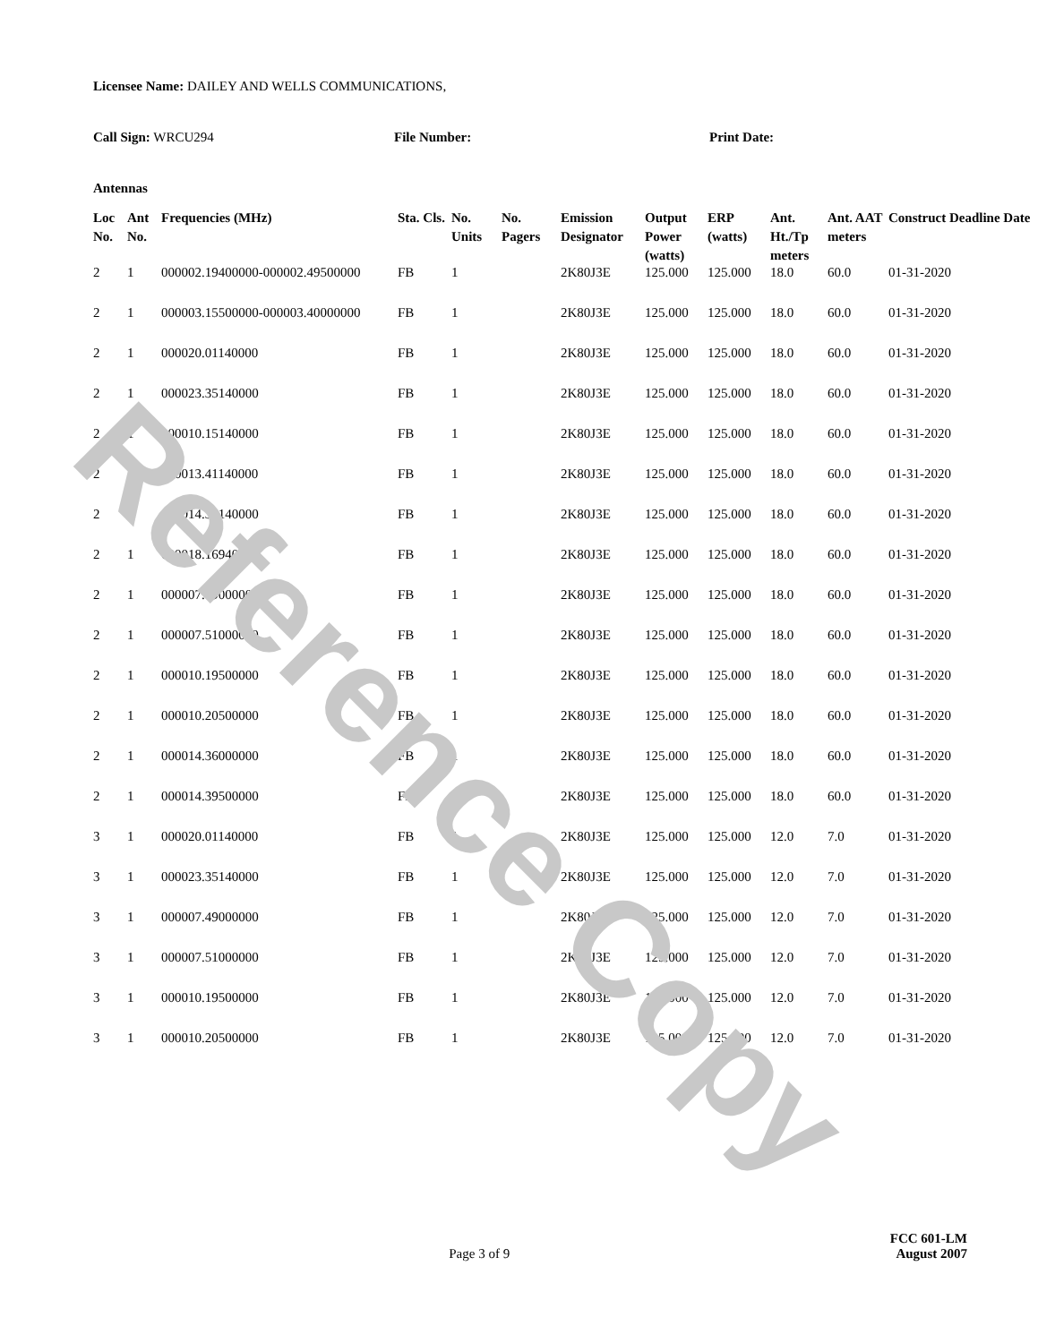Licensee Name: DAILEY AND WELLS COMMUNICATIONS,
Call Sign: WRCU294 File Number: Print Date:
Antennas
| Loc No. | Ant No. | Frequencies (MHz) | Sta. Cls. | No. Units | No. Pagers | Emission Designator | Output Power (watts) | ERP (watts) | Ant. Ht./Tp meters | Ant. AAT meters | Construct Deadline Date |
| --- | --- | --- | --- | --- | --- | --- | --- | --- | --- | --- | --- |
| 2 | 1 | 000002.19400000-000002.49500000 | FB | 1 | | 2K80J3E | 125.000 | 125.000 | 18.0 | 60.0 | 01-31-2020 |
| 2 | 1 | 000003.15500000-000003.40000000 | FB | 1 | | 2K80J3E | 125.000 | 125.000 | 18.0 | 60.0 | 01-31-2020 |
| 2 | 1 | 000020.01140000 | FB | 1 | | 2K80J3E | 125.000 | 125.000 | 18.0 | 60.0 | 01-31-2020 |
| 2 | 1 | 000023.35140000 | FB | 1 | | 2K80J3E | 125.000 | 125.000 | 18.0 | 60.0 | 01-31-2020 |
| 2 | 1 | 000010.15140000 | FB | 1 | | 2K80J3E | 125.000 | 125.000 | 18.0 | 60.0 | 01-31-2020 |
| 2 | 1 | 000013.41140000 | FB | 1 | | 2K80J3E | 125.000 | 125.000 | 18.0 | 60.0 | 01-31-2020 |
| 2 | 1 | 000014.35140000 | FB | 1 | | 2K80J3E | 125.000 | 125.000 | 18.0 | 60.0 | 01-31-2020 |
| 2 | 1 | 000018.16940000 | FB | 1 | | 2K80J3E | 125.000 | 125.000 | 18.0 | 60.0 | 01-31-2020 |
| 2 | 1 | 000007.49000000 | FB | 1 | | 2K80J3E | 125.000 | 125.000 | 18.0 | 60.0 | 01-31-2020 |
| 2 | 1 | 000007.51000000 | FB | 1 | | 2K80J3E | 125.000 | 125.000 | 18.0 | 60.0 | 01-31-2020 |
| 2 | 1 | 000010.19500000 | FB | 1 | | 2K80J3E | 125.000 | 125.000 | 18.0 | 60.0 | 01-31-2020 |
| 2 | 1 | 000010.20500000 | FB | 1 | | 2K80J3E | 125.000 | 125.000 | 18.0 | 60.0 | 01-31-2020 |
| 2 | 1 | 000014.36000000 | FB | 1 | | 2K80J3E | 125.000 | 125.000 | 18.0 | 60.0 | 01-31-2020 |
| 2 | 1 | 000014.39500000 | FB | 1 | | 2K80J3E | 125.000 | 125.000 | 18.0 | 60.0 | 01-31-2020 |
| 3 | 1 | 000020.01140000 | FB | 1 | | 2K80J3E | 125.000 | 125.000 | 12.0 | 7.0 | 01-31-2020 |
| 3 | 1 | 000023.35140000 | FB | 1 | | 2K80J3E | 125.000 | 125.000 | 12.0 | 7.0 | 01-31-2020 |
| 3 | 1 | 000007.49000000 | FB | 1 | | 2K80J3E | 125.000 | 125.000 | 12.0 | 7.0 | 01-31-2020 |
| 3 | 1 | 000007.51000000 | FB | 1 | | 2K80J3E | 125.000 | 125.000 | 12.0 | 7.0 | 01-31-2020 |
| 3 | 1 | 000010.19500000 | FB | 1 | | 2K80J3E | 125.000 | 125.000 | 12.0 | 7.0 | 01-31-2020 |
| 3 | 1 | 000010.20500000 | FB | 1 | | 2K80J3E | 125.000 | 125.000 | 12.0 | 7.0 | 01-31-2020 |
FCC 601-LM
Page 3 of 9 August 2007
Reference Copy